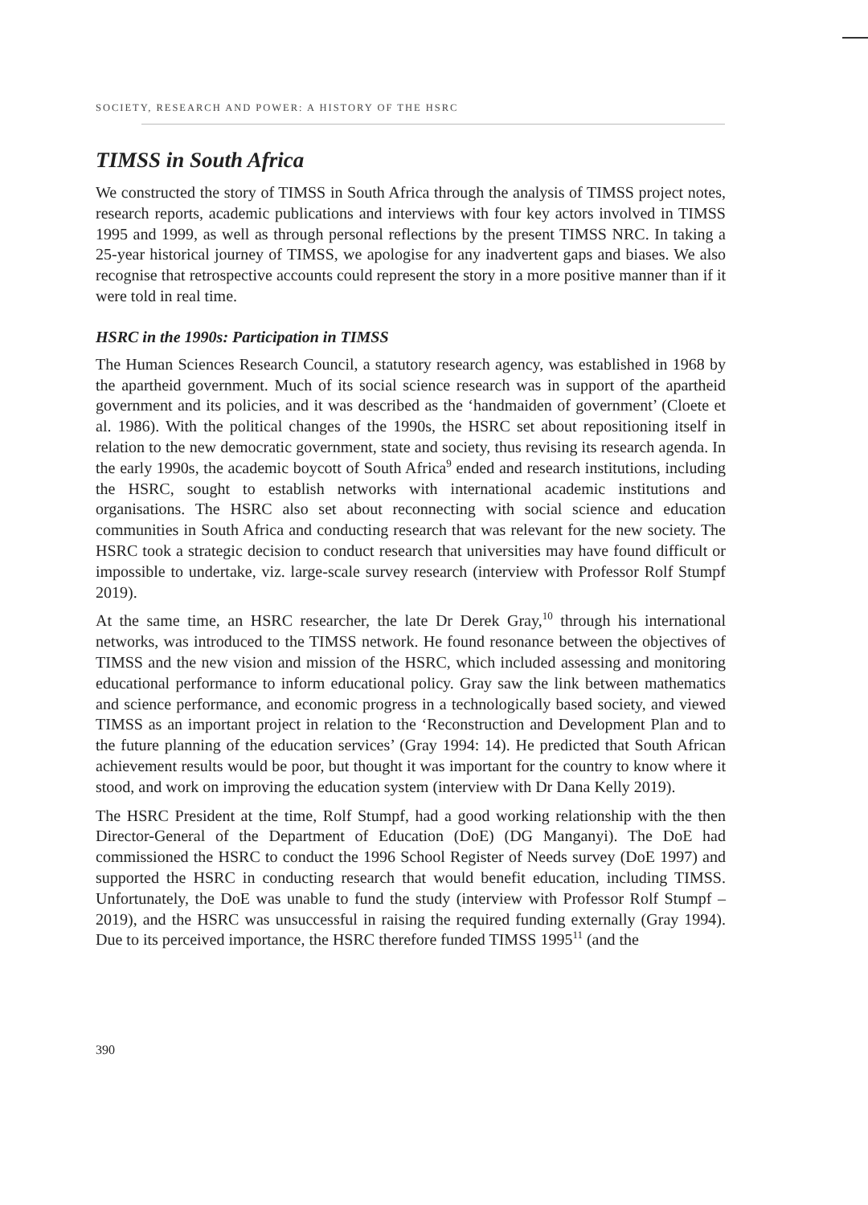SOCIETY, RESEARCH AND POWER: A HISTORY OF THE HSRC
TIMSS in South Africa
We constructed the story of TIMSS in South Africa through the analysis of TIMSS project notes, research reports, academic publications and interviews with four key actors involved in TIMSS 1995 and 1999, as well as through personal reflections by the present TIMSS NRC. In taking a 25-year historical journey of TIMSS, we apologise for any inadvertent gaps and biases. We also recognise that retrospective accounts could represent the story in a more positive manner than if it were told in real time.
HSRC in the 1990s: Participation in TIMSS
The Human Sciences Research Council, a statutory research agency, was established in 1968 by the apartheid government. Much of its social science research was in support of the apartheid government and its policies, and it was described as the ‘handmaiden of government’ (Cloete et al. 1986). With the political changes of the 1990s, the HSRC set about repositioning itself in relation to the new democratic government, state and society, thus revising its research agenda. In the early 1990s, the academic boycott of South Africa<sup>9</sup> ended and research institutions, including the HSRC, sought to establish networks with international academic institutions and organisations. The HSRC also set about reconnecting with social science and education communities in South Africa and conducting research that was relevant for the new society. The HSRC took a strategic decision to conduct research that universities may have found difficult or impossible to undertake, viz. large-scale survey research (interview with Professor Rolf Stumpf 2019).
At the same time, an HSRC researcher, the late Dr Derek Gray,<sup>10</sup> through his international networks, was introduced to the TIMSS network. He found resonance between the objectives of TIMSS and the new vision and mission of the HSRC, which included assessing and monitoring educational performance to inform educational policy. Gray saw the link between mathematics and science performance, and economic progress in a technologically based society, and viewed TIMSS as an important project in relation to the ‘Reconstruction and Development Plan and to the future planning of the education services’ (Gray 1994: 14). He predicted that South African achievement results would be poor, but thought it was important for the country to know where it stood, and work on improving the education system (interview with Dr Dana Kelly 2019).
The HSRC President at the time, Rolf Stumpf, had a good working relationship with the then Director-General of the Department of Education (DoE) (DG Manganyi). The DoE had commissioned the HSRC to conduct the 1996 School Register of Needs survey (DoE 1997) and supported the HSRC in conducting research that would benefit education, including TIMSS. Unfortunately, the DoE was unable to fund the study (interview with Professor Rolf Stumpf – 2019), and the HSRC was unsuccessful in raising the required funding externally (Gray 1994). Due to its perceived importance, the HSRC therefore funded TIMSS 1995<sup>11</sup> (and the
390